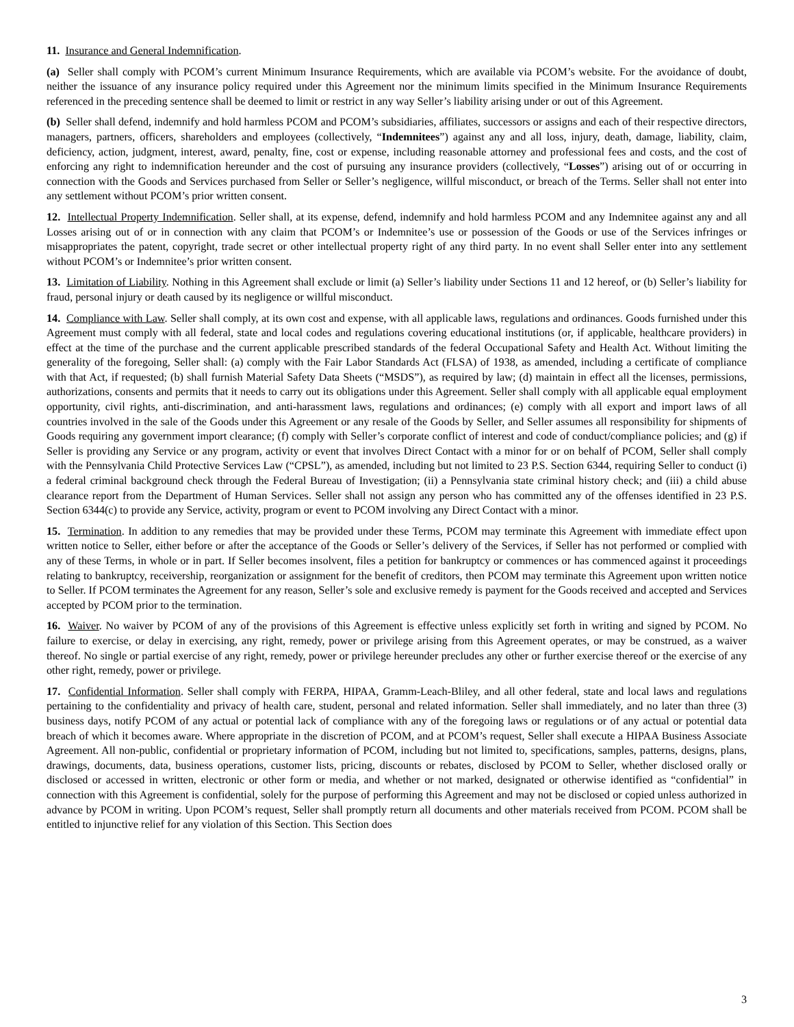11. Insurance and General Indemnification.
(a) Seller shall comply with PCOM’s current Minimum Insurance Requirements, which are available via PCOM’s website. For the avoidance of doubt, neither the issuance of any insurance policy required under this Agreement nor the minimum limits specified in the Minimum Insurance Requirements referenced in the preceding sentence shall be deemed to limit or restrict in any way Seller’s liability arising under or out of this Agreement.
(b) Seller shall defend, indemnify and hold harmless PCOM and PCOM’s subsidiaries, affiliates, successors or assigns and each of their respective directors, managers, partners, officers, shareholders and employees (collectively, “Indemnitees”) against any and all loss, injury, death, damage, liability, claim, deficiency, action, judgment, interest, award, penalty, fine, cost or expense, including reasonable attorney and professional fees and costs, and the cost of enforcing any right to indemnification hereunder and the cost of pursuing any insurance providers (collectively, “Losses”) arising out of or occurring in connection with the Goods and Services purchased from Seller or Seller’s negligence, willful misconduct, or breach of the Terms. Seller shall not enter into any settlement without PCOM’s prior written consent.
12. Intellectual Property Indemnification. Seller shall, at its expense, defend, indemnify and hold harmless PCOM and any Indemnitee against any and all Losses arising out of or in connection with any claim that PCOM’s or Indemnitee’s use or possession of the Goods or use of the Services infringes or misappropriates the patent, copyright, trade secret or other intellectual property right of any third party. In no event shall Seller enter into any settlement without PCOM’s or Indemnitee’s prior written consent.
13. Limitation of Liability. Nothing in this Agreement shall exclude or limit (a) Seller’s liability under Sections 11 and 12 hereof, or (b) Seller’s liability for fraud, personal injury or death caused by its negligence or willful misconduct.
14. Compliance with Law. Seller shall comply, at its own cost and expense, with all applicable laws, regulations and ordinances. Goods furnished under this Agreement must comply with all federal, state and local codes and regulations covering educational institutions (or, if applicable, healthcare providers) in effect at the time of the purchase and the current applicable prescribed standards of the federal Occupational Safety and Health Act. Without limiting the generality of the foregoing, Seller shall: (a) comply with the Fair Labor Standards Act (FLSA) of 1938, as amended, including a certificate of compliance with that Act, if requested; (b) shall furnish Material Safety Data Sheets (“MSDS”), as required by law; (d) maintain in effect all the licenses, permissions, authorizations, consents and permits that it needs to carry out its obligations under this Agreement. Seller shall comply with all applicable equal employment opportunity, civil rights, anti-discrimination, and anti-harassment laws, regulations and ordinances; (e) comply with all export and import laws of all countries involved in the sale of the Goods under this Agreement or any resale of the Goods by Seller, and Seller assumes all responsibility for shipments of Goods requiring any government import clearance; (f) comply with Seller’s corporate conflict of interest and code of conduct/compliance policies; and (g) if Seller is providing any Service or any program, activity or event that involves Direct Contact with a minor for or on behalf of PCOM, Seller shall comply with the Pennsylvania Child Protective Services Law (“CPSL”), as amended, including but not limited to 23 P.S. Section 6344, requiring Seller to conduct (i) a federal criminal background check through the Federal Bureau of Investigation; (ii) a Pennsylvania state criminal history check; and (iii) a child abuse clearance report from the Department of Human Services. Seller shall not assign any person who has committed any of the offenses identified in 23 P.S. Section 6344(c) to provide any Service, activity, program or event to PCOM involving any Direct Contact with a minor.
15. Termination. In addition to any remedies that may be provided under these Terms, PCOM may terminate this Agreement with immediate effect upon written notice to Seller, either before or after the acceptance of the Goods or Seller’s delivery of the Services, if Seller has not performed or complied with any of these Terms, in whole or in part. If Seller becomes insolvent, files a petition for bankruptcy or commences or has commenced against it proceedings relating to bankruptcy, receivership, reorganization or assignment for the benefit of creditors, then PCOM may terminate this Agreement upon written notice to Seller. If PCOM terminates the Agreement for any reason, Seller’s sole and exclusive remedy is payment for the Goods received and accepted and Services accepted by PCOM prior to the termination.
16. Waiver. No waiver by PCOM of any of the provisions of this Agreement is effective unless explicitly set forth in writing and signed by PCOM. No failure to exercise, or delay in exercising, any right, remedy, power or privilege arising from this Agreement operates, or may be construed, as a waiver thereof. No single or partial exercise of any right, remedy, power or privilege hereunder precludes any other or further exercise thereof or the exercise of any other right, remedy, power or privilege.
17. Confidential Information. Seller shall comply with FERPA, HIPAA, Gramm-Leach-Bliley, and all other federal, state and local laws and regulations pertaining to the confidentiality and privacy of health care, student, personal and related information. Seller shall immediately, and no later than three (3) business days, notify PCOM of any actual or potential lack of compliance with any of the foregoing laws or regulations or of any actual or potential data breach of which it becomes aware. Where appropriate in the discretion of PCOM, and at PCOM’s request, Seller shall execute a HIPAA Business Associate Agreement. All non-public, confidential or proprietary information of PCOM, including but not limited to, specifications, samples, patterns, designs, plans, drawings, documents, data, business operations, customer lists, pricing, discounts or rebates, disclosed by PCOM to Seller, whether disclosed orally or disclosed or accessed in written, electronic or other form or media, and whether or not marked, designated or otherwise identified as “confidential” in connection with this Agreement is confidential, solely for the purpose of performing this Agreement and may not be disclosed or copied unless authorized in advance by PCOM in writing. Upon PCOM’s request, Seller shall promptly return all documents and other materials received from PCOM. PCOM shall be entitled to injunctive relief for any violation of this Section. This Section does
3